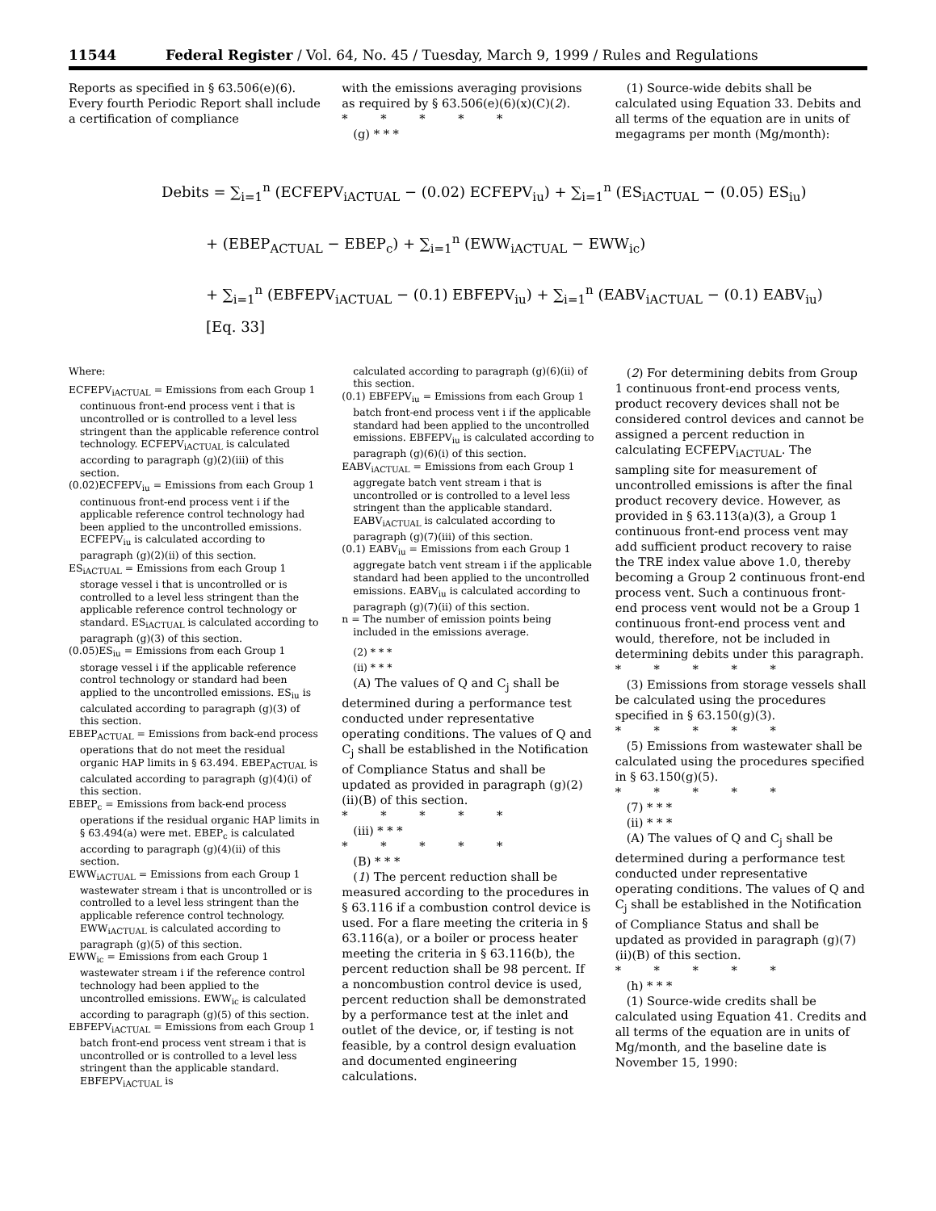11544 Federal Register / Vol. 64, No. 45 / Tuesday, March 9, 1999 / Rules and Regulations
Reports as specified in § 63.506(e)(6). Every fourth Periodic Report shall include a certification of compliance
with the emissions averaging provisions as required by § 63.506(e)(6)(x)(C)(2).
* * * * *
(g) * * *
(1) Source-wide debits shall be calculated using Equation 33. Debits and all terms of the equation are in units of megagrams per month (Mg/month):
Debits = ∑<sub>i=1</sub><sup>n</sup> (ECFEPV<sub>iACTUAL</sub> − (0.02) ECFEPV<sub>iu</sub>) + ∑<sub>i=1</sub><sup>n</sup> (ES<sub>iACTUAL</sub> − (0.05) ES<sub>iu</sub>)
+ (EBEP<sub>ACTUAL</sub> − EBEP<sub>c</sub>) + ∑<sub>i=1</sub><sup>n</sup> (EWW<sub>iACTUAL</sub> − EWW<sub>ic</sub>)
+ ∑<sub>i=1</sub><sup>n</sup> (EBFEPV<sub>iACTUAL</sub> − (0.1) EBFEPV<sub>iu</sub>) + ∑<sub>i=1</sub><sup>n</sup> (EABV<sub>iACTUAL</sub> − (0.1) EABV<sub>iu</sub>) [Eq. 33]
Where:
ECFEPV<sub>iACTUAL</sub> = Emissions from each Group 1 continuous front-end process vent i that is uncontrolled or is controlled to a level less stringent than the applicable reference control technology. ECFEPV<sub>iACTUAL</sub> is calculated according to paragraph (g)(2)(iii) of this section.
(0.02)ECFEPV<sub>iu</sub> = Emissions from each Group 1 continuous front-end process vent i if the applicable reference control technology had been applied to the uncontrolled emissions. ECFEPV<sub>iu</sub> is calculated according to paragraph (g)(2)(ii) of this section.
ES<sub>iACTUAL</sub> = Emissions from each Group 1 storage vessel i that is uncontrolled or is controlled to a level less stringent than the applicable reference control technology or standard. ES<sub>iACTUAL</sub> is calculated according to paragraph (g)(3) of this section.
(0.05)ES<sub>iu</sub> = Emissions from each Group 1 storage vessel i if the applicable reference control technology or standard had been applied to the uncontrolled emissions. ES<sub>iu</sub> is calculated according to paragraph (g)(3) of this section.
EBEP<sub>ACTUAL</sub> = Emissions from back-end process operations that do not meet the residual organic HAP limits in § 63.494. EBEP<sub>ACTUAL</sub> is calculated according to paragraph (g)(4)(i) of this section.
EBEP<sub>c</sub> = Emissions from back-end process operations if the residual organic HAP limits in § 63.494(a) were met. EBEP<sub>c</sub> is calculated according to paragraph (g)(4)(ii) of this section.
EWW<sub>iACTUAL</sub> = Emissions from each Group 1 wastewater stream i that is uncontrolled or is controlled to a level less stringent than the applicable reference control technology. EWW<sub>iACTUAL</sub> is calculated according to paragraph (g)(5) of this section.
EWW<sub>ic</sub> = Emissions from each Group 1 wastewater stream i if the reference control technology had been applied to the uncontrolled emissions. EWW<sub>ic</sub> is calculated according to paragraph (g)(5) of this section.
EBFEPV<sub>iACTUAL</sub> = Emissions from each Group 1 batch front-end process vent stream i that is uncontrolled or is controlled to a level less stringent than the applicable standard. EBFEPV<sub>iACTUAL</sub> is
calculated according to paragraph (g)(6)(ii) of this section.
(0.1) EBFEPV<sub>iu</sub> = Emissions from each Group 1 batch front-end process vent i if the applicable standard had been applied to the uncontrolled emissions. EBFEPV<sub>iu</sub> is calculated according to paragraph (g)(6)(i) of this section.
EABV<sub>iACTUAL</sub> = Emissions from each Group 1 aggregate batch vent stream i that is uncontrolled or is controlled to a level less stringent than the applicable standard. EABV<sub>iACTUAL</sub> is calculated according to paragraph (g)(7)(iii) of this section.
(0.1) EABV<sub>iu</sub> = Emissions from each Group 1 aggregate batch vent stream i if the applicable standard had been applied to the uncontrolled emissions. EABV<sub>iu</sub> is calculated according to paragraph (g)(7)(ii) of this section.
n = The number of emission points being included in the emissions average.
(2) * * *
(ii) * * *
(A) The values of Q and C<sub>j</sub> shall be determined during a performance test conducted under representative operating conditions. The values of Q and C<sub>j</sub> shall be established in the Notification of Compliance Status and shall be updated as provided in paragraph (g)(2)(ii)(B) of this section.
* * * * *
(iii) * * *
* * * * *
(B) * * *
(1) The percent reduction shall be measured according to the procedures in § 63.116 if a combustion control device is used. For a flare meeting the criteria in § 63.116(a), or a boiler or process heater meeting the criteria in § 63.116(b), the percent reduction shall be 98 percent. If a noncombustion control device is used, percent reduction shall be demonstrated by a performance test at the inlet and outlet of the device, or, if testing is not feasible, by a control design evaluation and documented engineering calculations.
(2) For determining debits from Group 1 continuous front-end process vents, product recovery devices shall not be considered control devices and cannot be assigned a percent reduction in calculating ECFEPV<sub>iACTUAL</sub>. The sampling site for measurement of uncontrolled emissions is after the final product recovery device. However, as provided in § 63.113(a)(3), a Group 1 continuous front-end process vent may add sufficient product recovery to raise the TRE index value above 1.0, thereby becoming a Group 2 continuous front-end process vent. Such a continuous front-end process vent would not be a Group 1 continuous front-end process vent and would, therefore, not be included in determining debits under this paragraph.
* * * * *
(3) Emissions from storage vessels shall be calculated using the procedures specified in § 63.150(g)(3).
* * * * *
(5) Emissions from wastewater shall be calculated using the procedures specified in § 63.150(g)(5).
* * * * *
(7) * * *
(ii) * * *
(A) The values of Q and C<sub>j</sub> shall be determined during a performance test conducted under representative operating conditions. The values of Q and C<sub>j</sub> shall be established in the Notification of Compliance Status and shall be updated as provided in paragraph (g)(7)(ii)(B) of this section.
* * * * *
(h) * * *
(1) Source-wide credits shall be calculated using Equation 41. Credits and all terms of the equation are in units of Mg/month, and the baseline date is November 15, 1990: